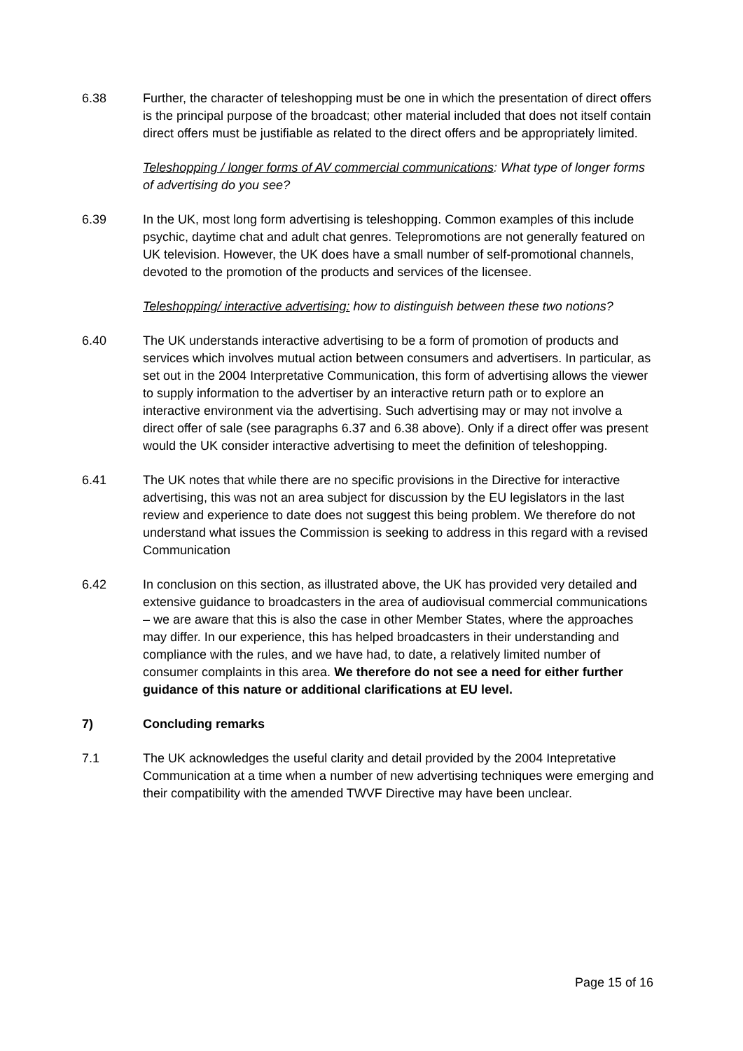6.38 Further, the character of teleshopping must be one in which the presentation of direct offers is the principal purpose of the broadcast; other material included that does not itself contain direct offers must be justifiable as related to the direct offers and be appropriately limited.
Teleshopping / longer forms of AV commercial communications: What type of longer forms of advertising do you see?
6.39 In the UK, most long form advertising is teleshopping. Common examples of this include psychic, daytime chat and adult chat genres. Telepromotions are not generally featured on UK television. However, the UK does have a small number of self-promotional channels, devoted to the promotion of the products and services of the licensee.
Teleshopping/ interactive advertising: how to distinguish between these two notions?
6.40 The UK understands interactive advertising to be a form of promotion of products and services which involves mutual action between consumers and advertisers. In particular, as set out in the 2004 Interpretative Communication, this form of advertising allows the viewer to supply information to the advertiser by an interactive return path or to explore an interactive environment via the advertising. Such advertising may or may not involve a direct offer of sale (see paragraphs 6.37 and 6.38 above). Only if a direct offer was present would the UK consider interactive advertising to meet the definition of teleshopping.
6.41 The UK notes that while there are no specific provisions in the Directive for interactive advertising, this was not an area subject for discussion by the EU legislators in the last review and experience to date does not suggest this being problem. We therefore do not understand what issues the Commission is seeking to address in this regard with a revised Communication
6.42 In conclusion on this section, as illustrated above, the UK has provided very detailed and extensive guidance to broadcasters in the area of audiovisual commercial communications – we are aware that this is also the case in other Member States, where the approaches may differ. In our experience, this has helped broadcasters in their understanding and compliance with the rules, and we have had, to date, a relatively limited number of consumer complaints in this area. We therefore do not see a need for either further guidance of this nature or additional clarifications at EU level.
7) Concluding remarks
7.1 The UK acknowledges the useful clarity and detail provided by the 2004 Intepretative Communication at a time when a number of new advertising techniques were emerging and their compatibility with the amended TWVF Directive may have been unclear.
Page 15 of 16